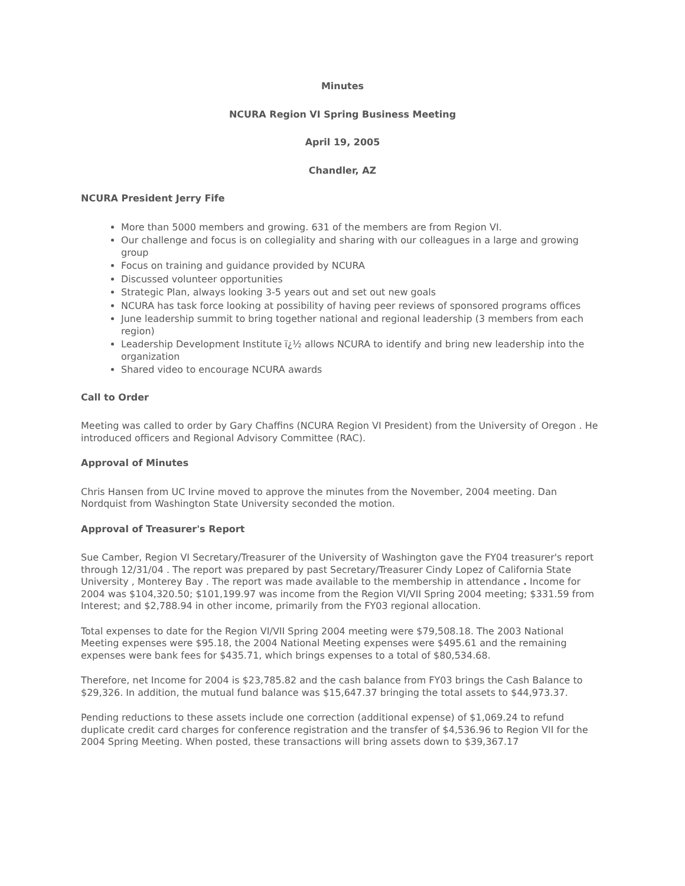Minutes
NCURA Region VI Spring Business Meeting
April 19, 2005
Chandler, AZ
NCURA President Jerry Fife
More than 5000 members and growing. 631 of the members are from Region VI.
Our challenge and focus is on collegiality and sharing with our colleagues in a large and growing group
Focus on training and guidance provided by NCURA
Discussed volunteer opportunities
Strategic Plan, always looking 3-5 years out and set out new goals
NCURA has task force looking at possibility of having peer reviews of sponsored programs offices
June leadership summit to bring together national and regional leadership (3 members from each region)
Leadership Development Institute ï¿½ allows NCURA to identify and bring new leadership into the organization
Shared video to encourage NCURA awards
Call to Order
Meeting was called to order by Gary Chaffins (NCURA Region VI President) from the University of Oregon . He introduced officers and Regional Advisory Committee (RAC).
Approval of Minutes
Chris Hansen from UC Irvine moved to approve the minutes from the November, 2004 meeting. Dan Nordquist from Washington State University seconded the motion.
Approval of Treasurer's Report
Sue Camber, Region VI Secretary/Treasurer of the University of Washington gave the FY04 treasurer's report through 12/31/04 . The report was prepared by past Secretary/Treasurer Cindy Lopez of California State University , Monterey Bay . The report was made available to the membership in attendance . Income for 2004 was $104,320.50; $101,199.97 was income from the Region VI/VII Spring 2004 meeting; $331.59 from Interest; and $2,788.94 in other income, primarily from the FY03 regional allocation.
Total expenses to date for the Region VI/VII Spring 2004 meeting were $79,508.18. The 2003 National Meeting expenses were $95.18, the 2004 National Meeting expenses were $495.61 and the remaining expenses were bank fees for $435.71, which brings expenses to a total of $80,534.68.
Therefore, net Income for 2004 is $23,785.82 and the cash balance from FY03 brings the Cash Balance to $29,326. In addition, the mutual fund balance was $15,647.37 bringing the total assets to $44,973.37.
Pending reductions to these assets include one correction (additional expense) of $1,069.24 to refund duplicate credit card charges for conference registration and the transfer of $4,536.96 to Region VII for the 2004 Spring Meeting. When posted, these transactions will bring assets down to $39,367.17